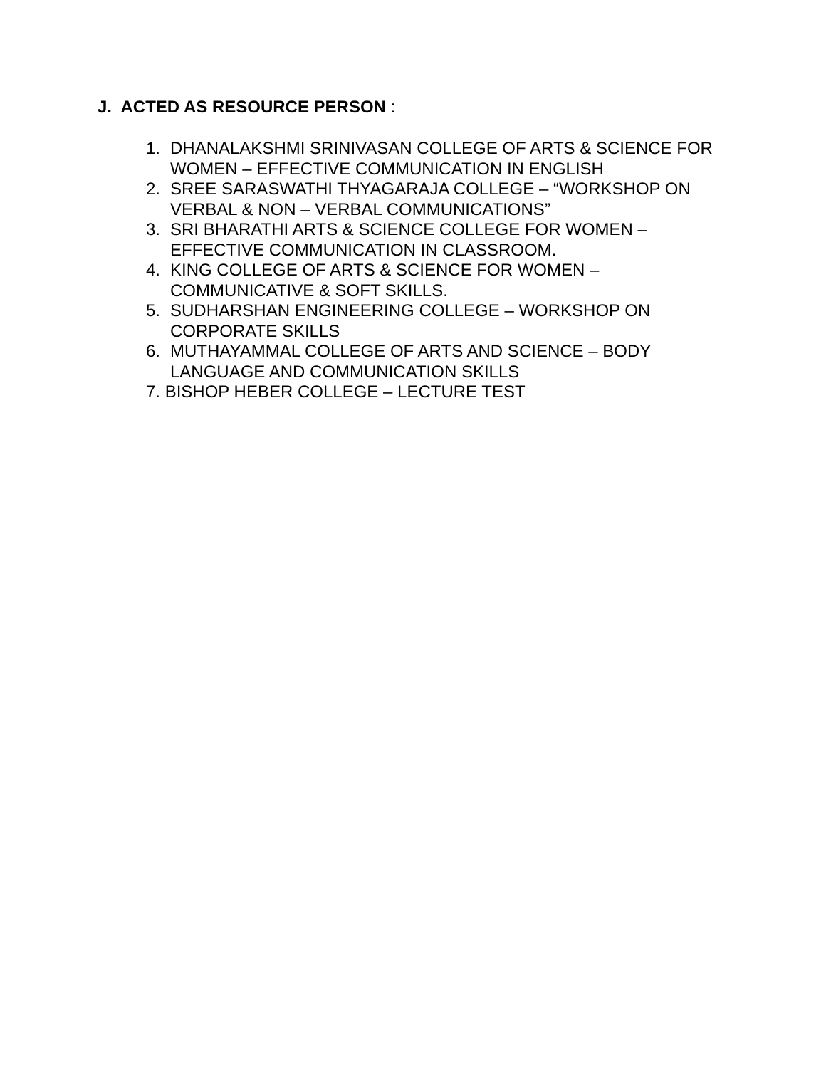J. ACTED AS RESOURCE PERSON :
1. DHANALAKSHMI SRINIVASAN COLLEGE OF ARTS & SCIENCE FOR WOMEN – EFFECTIVE COMMUNICATION IN ENGLISH
2. SREE SARASWATHI THYAGARAJA COLLEGE – “WORKSHOP ON VERBAL & NON – VERBAL COMMUNICATIONS”
3. SRI BHARATHI ARTS & SCIENCE COLLEGE FOR WOMEN – EFFECTIVE COMMUNICATION IN CLASSROOM.
4. KING COLLEGE OF ARTS & SCIENCE FOR WOMEN – COMMUNICATIVE & SOFT SKILLS.
5. SUDHARSHAN ENGINEERING COLLEGE – WORKSHOP ON CORPORATE SKILLS
6. MUTHAYAMMAL COLLEGE OF ARTS AND SCIENCE – BODY LANGUAGE AND COMMUNICATION SKILLS
7. BISHOP HEBER COLLEGE – LECTURE TEST